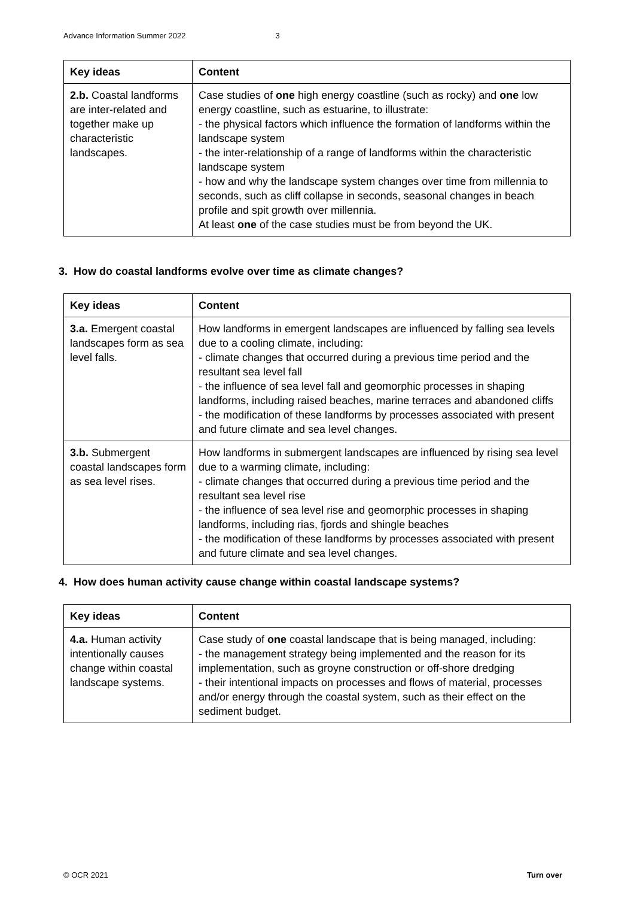Advance Information Summer 2022 3
| Key ideas | Content |
| --- | --- |
| 2.b. Coastal landforms are inter-related and together make up characteristic landscapes. | Case studies of one high energy coastline (such as rocky) and one low energy coastline, such as estuarine, to illustrate: - the physical factors which influence the formation of landforms within the landscape system - the inter-relationship of a range of landforms within the characteristic landscape system - how and why the landscape system changes over time from millennia to seconds, such as cliff collapse in seconds, seasonal changes in beach profile and spit growth over millennia. At least one of the case studies must be from beyond the UK. |
3. How do coastal landforms evolve over time as climate changes?
| Key ideas | Content |
| --- | --- |
| 3.a. Emergent coastal landscapes form as sea level falls. | How landforms in emergent landscapes are influenced by falling sea levels due to a cooling climate, including: - climate changes that occurred during a previous time period and the resultant sea level fall - the influence of sea level fall and geomorphic processes in shaping landforms, including raised beaches, marine terraces and abandoned cliffs - the modification of these landforms by processes associated with present and future climate and sea level changes. |
| 3.b. Submergent coastal landscapes form as sea level rises. | How landforms in submergent landscapes are influenced by rising sea level due to a warming climate, including: - climate changes that occurred during a previous time period and the resultant sea level rise - the influence of sea level rise and geomorphic processes in shaping landforms, including rias, fjords and shingle beaches - the modification of these landforms by processes associated with present and future climate and sea level changes. |
4. How does human activity cause change within coastal landscape systems?
| Key ideas | Content |
| --- | --- |
| 4.a. Human activity intentionally causes change within coastal landscape systems. | Case study of one coastal landscape that is being managed, including: - the management strategy being implemented and the reason for its implementation, such as groyne construction or off-shore dredging - their intentional impacts on processes and flows of material, processes and/or energy through the coastal system, such as their effect on the sediment budget. |
© OCR 2021 Turn over